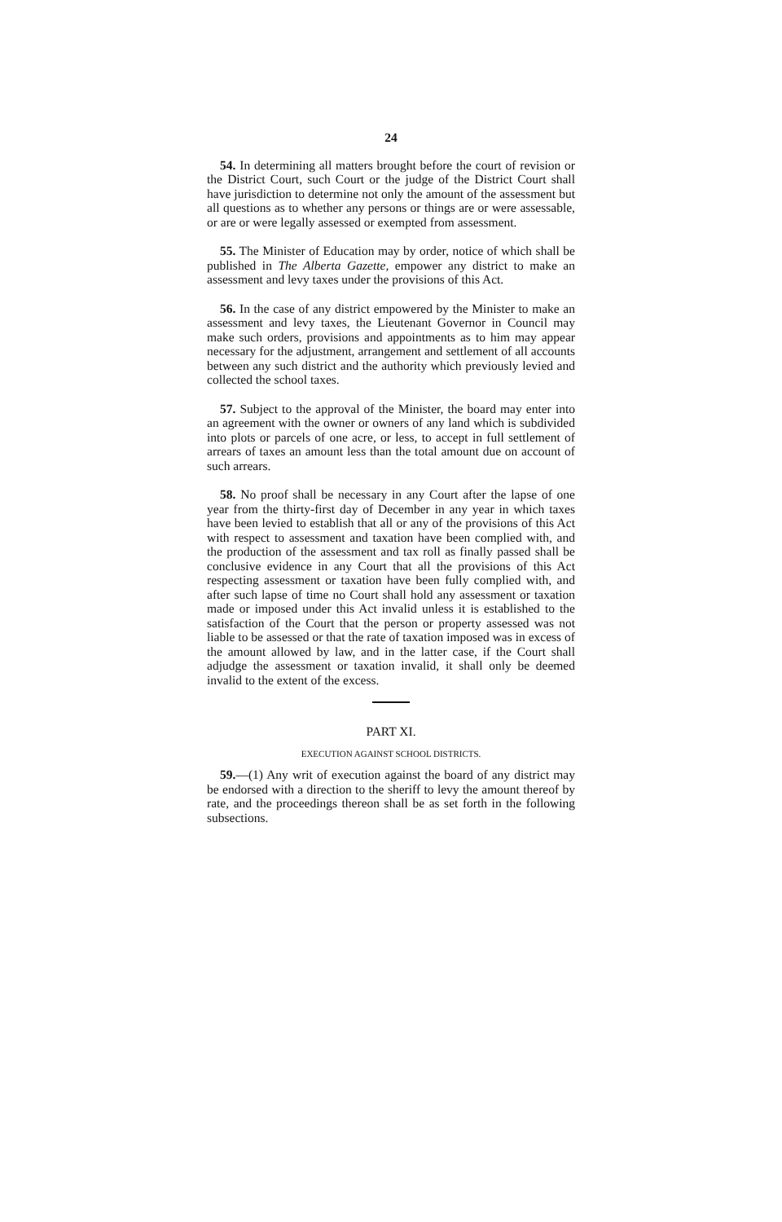24
54. In determining all matters brought before the court of revision or the District Court, such Court or the judge of the District Court shall have jurisdiction to determine not only the amount of the assessment but all questions as to whether any persons or things are or were assessable, or are or were legally assessed or exempted from assessment.
55. The Minister of Education may by order, notice of which shall be published in The Alberta Gazette, empower any district to make an assessment and levy taxes under the provisions of this Act.
56. In the case of any district empowered by the Minister to make an assessment and levy taxes, the Lieutenant Governor in Council may make such orders, provisions and appointments as to him may appear necessary for the adjustment, arrangement and settlement of all accounts between any such district and the authority which previously levied and collected the school taxes.
57. Subject to the approval of the Minister, the board may enter into an agreement with the owner or owners of any land which is subdivided into plots or parcels of one acre, or less, to accept in full settlement of arrears of taxes an amount less than the total amount due on account of such arrears.
58. No proof shall be necessary in any Court after the lapse of one year from the thirty-first day of December in any year in which taxes have been levied to establish that all or any of the provisions of this Act with respect to assessment and taxation have been complied with, and the production of the assessment and tax roll as finally passed shall be conclusive evidence in any Court that all the provisions of this Act respecting assessment or taxation have been fully complied with, and after such lapse of time no Court shall hold any assessment or taxation made or imposed under this Act invalid unless it is established to the satisfaction of the Court that the person or property assessed was not liable to be assessed or that the rate of taxation imposed was in excess of the amount allowed by law, and in the latter case, if the Court shall adjudge the assessment or taxation invalid, it shall only be deemed invalid to the extent of the excess.
PART XI.
EXECUTION AGAINST SCHOOL DISTRICTS.
59.—(1) Any writ of execution against the board of any district may be endorsed with a direction to the sheriff to levy the amount thereof by rate, and the proceedings thereon shall be as set forth in the following subsections.